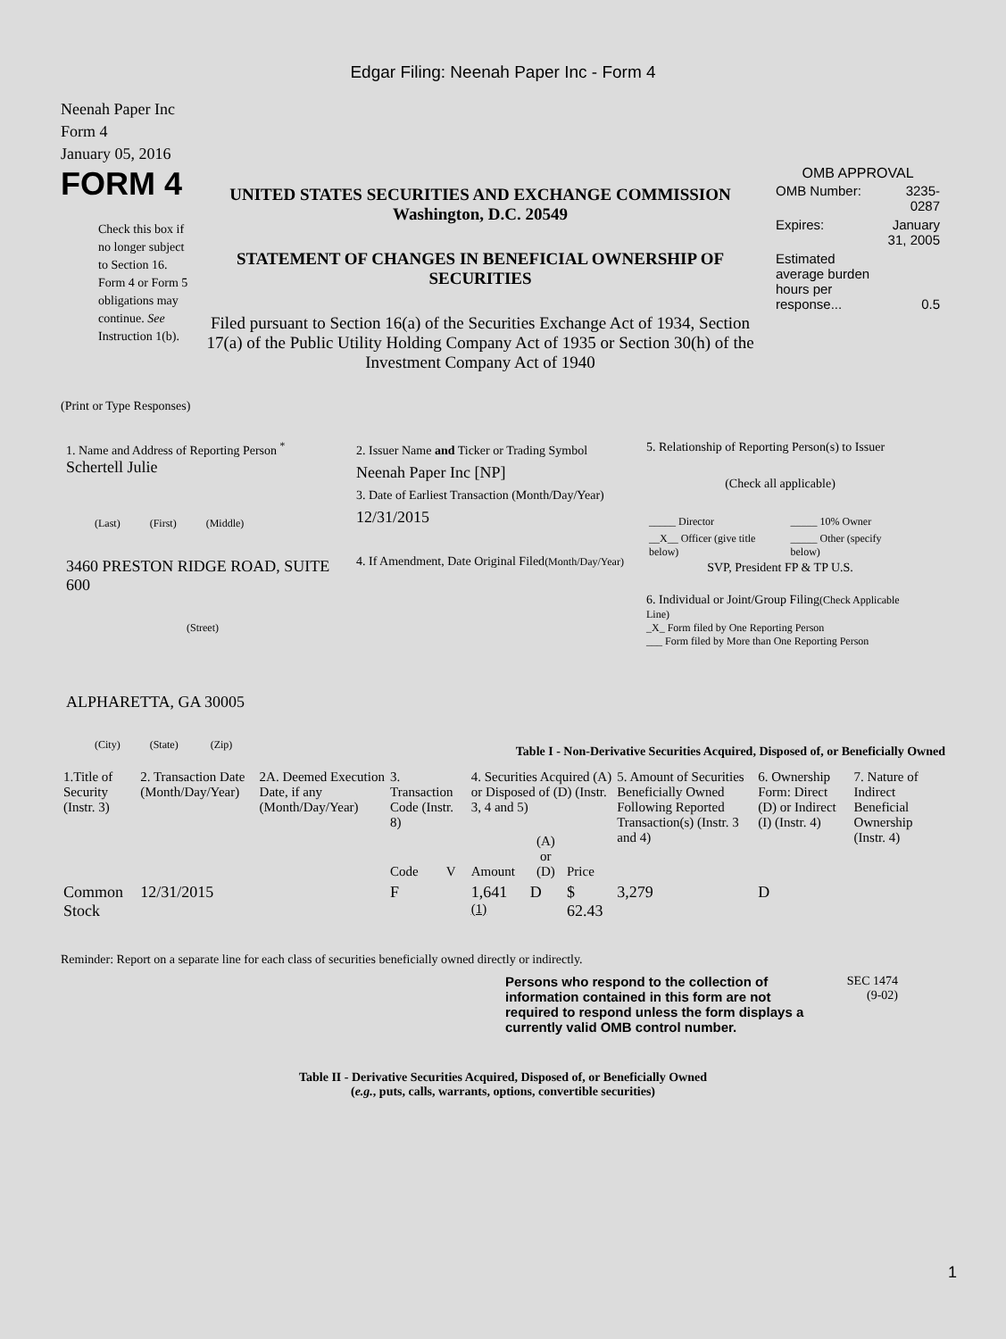Edgar Filing: Neenah Paper Inc - Form 4
Neenah Paper Inc
Form 4
January 05, 2016
FORM 4
Check this box if no longer subject to Section 16. Form 4 or Form 5 obligations may continue. See Instruction 1(b).
UNITED STATES SECURITIES AND EXCHANGE COMMISSION
Washington, D.C. 20549
STATEMENT OF CHANGES IN BENEFICIAL OWNERSHIP OF SECURITIES
Filed pursuant to Section 16(a) of the Securities Exchange Act of 1934, Section 17(a) of the Public Utility Holding Company Act of 1935 or Section 30(h) of the Investment Company Act of 1940
OMB APPROVAL
| OMB Number: | 3235-0287 |
| Expires: | January 31, 2005 |
| Estimated average burden hours per response... | 0.5 |
(Print or Type Responses)
1. Name and Address of Reporting Person <sup>*</sup>
Schertell Julie
(Last) (First) (Middle)
3460 PRESTON RIDGE ROAD, SUITE 600
(Street)
ALPHARETTA, GA 30005
(City) (State) (Zip)
2. Issuer Name and Ticker or Trading Symbol
Neenah Paper Inc [NP]
3. Date of Earliest Transaction (Month/Day/Year)
12/31/2015
4. If Amendment, Date Original Filed(Month/Day/Year)
5. Relationship of Reporting Person(s) to Issuer
(Check all applicable)
| _____ Director | _____ 10% Owner |
| __X__ Officer (give title below) | _____ Other (specify below) |
SVP, President FP & TP U.S.
6. Individual or Joint/Group Filing(Check Applicable Line)
_X_ Form filed by One Reporting Person
___ Form filed by More than One Reporting Person
Table I - Non-Derivative Securities Acquired, Disposed of, or Beneficially Owned
| 1.Title of Security (Instr. 3) | 2. Transaction Date (Month/Day/Year) | 2A. Deemed Execution Date, if any (Month/Day/Year) | 3. Transaction Code (Instr. 8) | | 4. Securities Acquired (A) or Disposed of (D) (Instr. 3, 4 and 5) | | | 5. Amount of Securities Beneficially Owned Following Reported Transaction(s) (Instr. 3 and 4) | 6. Ownership Form: Direct (D) or Indirect (I) (Instr. 4) | 7. Nature of Indirect Beneficial Ownership (Instr. 4) |
| --- | --- | --- | --- | --- | --- | --- | --- | --- | --- | --- |
| | | | Code | V | Amount | (A) or (D) | Price | | | |
| Common Stock | 12/31/2015 | | F | | 1,641 <sup>(1)</sup> | D | $ 62.43 | 3,279 | D | |
Reminder: Report on a separate line for each class of securities beneficially owned directly or indirectly.
Persons who respond to the collection of information contained in this form are not required to respond unless the form displays a currently valid OMB control number.
SEC 1474
(9-02)
Table II - Derivative Securities Acquired, Disposed of, or Beneficially Owned
(e.g., puts, calls, warrants, options, convertible securities)
1